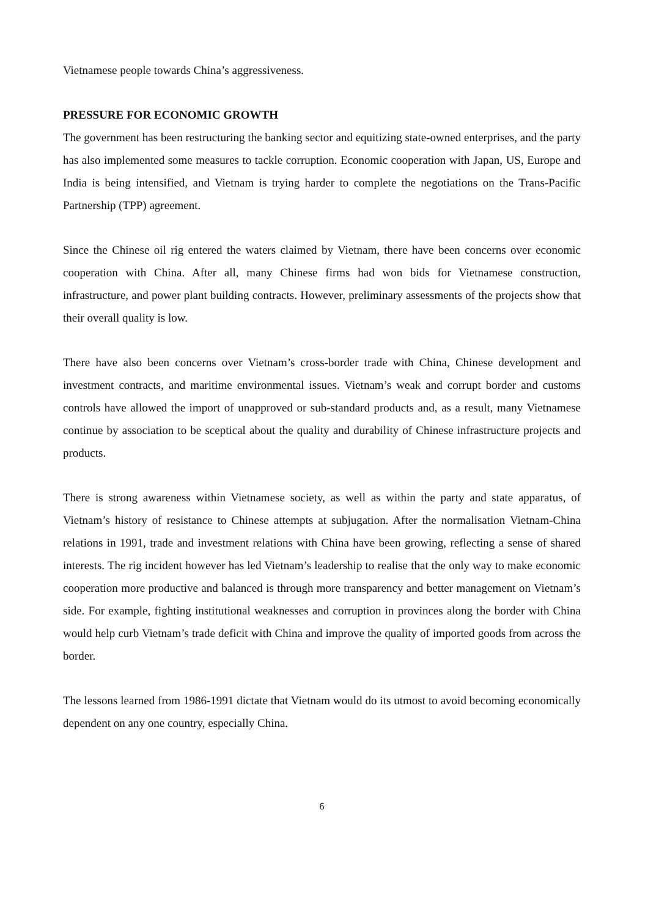Vietnamese people towards China’s aggressiveness.
PRESSURE FOR ECONOMIC GROWTH
The government has been restructuring the banking sector and equitizing state-owned enterprises, and the party has also implemented some measures to tackle corruption. Economic cooperation with Japan, US, Europe and India is being intensified, and Vietnam is trying harder to complete the negotiations on the Trans-Pacific Partnership (TPP) agreement.
Since the Chinese oil rig entered the waters claimed by Vietnam, there have been concerns over economic cooperation with China. After all, many Chinese firms had won bids for Vietnamese construction, infrastructure, and power plant building contracts. However, preliminary assessments of the projects show that their overall quality is low.
There have also been concerns over Vietnam’s cross-border trade with China, Chinese development and investment contracts, and maritime environmental issues. Vietnam’s weak and corrupt border and customs controls have allowed the import of unapproved or sub-standard products and, as a result, many Vietnamese continue by association to be sceptical about the quality and durability of Chinese infrastructure projects and products.
There is strong awareness within Vietnamese society, as well as within the party and state apparatus, of Vietnam’s history of resistance to Chinese attempts at subjugation. After the normalisation Vietnam-China relations in 1991, trade and investment relations with China have been growing, reflecting a sense of shared interests. The rig incident however has led Vietnam’s leadership to realise that the only way to make economic cooperation more productive and balanced is through more transparency and better management on Vietnam’s side. For example, fighting institutional weaknesses and corruption in provinces along the border with China would help curb Vietnam’s trade deficit with China and improve the quality of imported goods from across the border.
The lessons learned from 1986-1991 dictate that Vietnam would do its utmost to avoid becoming economically dependent on any one country, especially China.
6